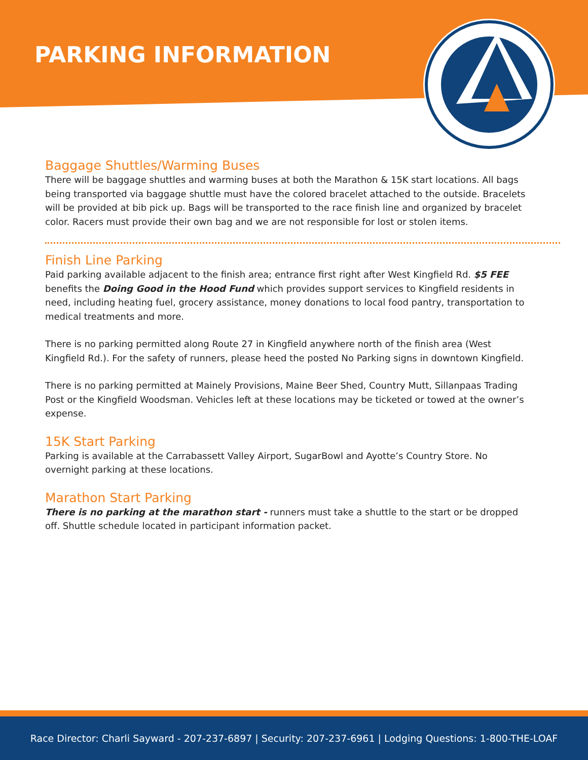PARKING INFORMATION
Baggage Shuttles/Warming Buses
There will be baggage shuttles and warming buses at both the Marathon & 15K start locations. All bags being transported via baggage shuttle must have the colored bracelet attached to the outside. Bracelets will be provided at bib pick up. Bags will be transported to the race finish line and organized by bracelet color. Racers must provide their own bag and we are not responsible for lost or stolen items.
Finish Line Parking
Paid parking available adjacent to the finish area; entrance first right after West Kingfield Rd. $5 FEE benefits the Doing Good in the Hood Fund which provides support services to Kingfield residents in need, including heating fuel, grocery assistance, money donations to local food pantry, transportation to medical treatments and more.
There is no parking permitted along Route 27 in Kingfield anywhere north of the finish area (West Kingfield Rd.). For the safety of runners, please heed the posted No Parking signs in downtown Kingfield.
There is no parking permitted at Mainely Provisions, Maine Beer Shed, Country Mutt, Sillanpaas Trading Post or the Kingfield Woodsman. Vehicles left at these locations may be ticketed or towed at the owner’s expense.
15K Start Parking
Parking is available at the Carrabassett Valley Airport, SugarBowl and Ayotte’s Country Store. No overnight parking at these locations.
Marathon Start Parking
There is no parking at the marathon start - runners must take a shuttle to the start or be dropped off. Shuttle schedule located in participant information packet.
Race Director: Charli Sayward - 207-237-6897 | Security: 207-237-6961 | Lodging Questions: 1-800-THE-LOAF